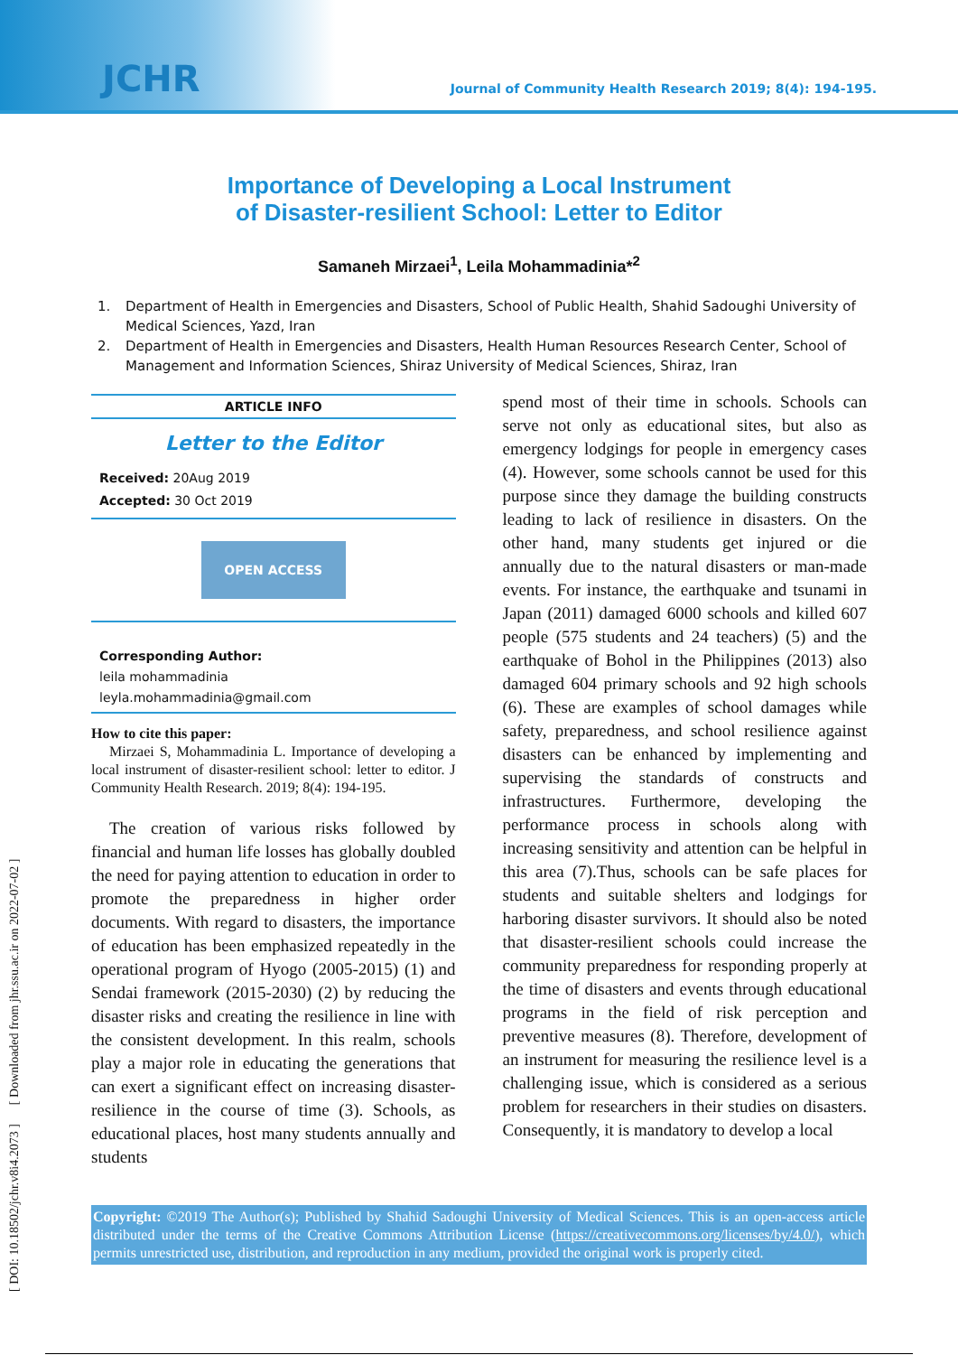JCHR
Journal of Community Health Research 2019; 8(4): 194-195.
Importance of Developing a Local Instrument
of Disaster-resilient School: Letter to Editor
Samaneh Mirzaei<sup>1</sup>, Leila Mohammadinia*<sup>2</sup>
1. Department of Health in Emergencies and Disasters, School of Public Health, Shahid Sadoughi University of Medical Sciences, Yazd, Iran
2. Department of Health in Emergencies and Disasters, Health Human Resources Research Center, School of Management and Information Sciences, Shiraz University of Medical Sciences, Shiraz, Iran
ARTICLE INFO
Letter to the Editor
Received: 20Aug 2019
Accepted: 30 Oct 2019
OPEN ACCESS
Corresponding Author:
leila mohammadinia
leyla.mohammadinia@gmail.com
How to cite this paper:
Mirzaei S, Mohammadinia L. Importance of developing a local instrument of disaster-resilient school: letter to editor. J Community Health Research. 2019; 8(4): 194-195.
The creation of various risks followed by financial and human life losses has globally doubled the need for paying attention to education in order to promote the preparedness in higher order documents. With regard to disasters, the importance of education has been emphasized repeatedly in the operational program of Hyogo (2005-2015) (1) and Sendai framework (2015-2030) (2) by reducing the disaster risks and creating the resilience in line with the consistent development. In this realm, schools play a major role in educating the generations that can exert a significant effect on increasing disaster-resilience in the course of time (3). Schools, as educational places, host many students annually and students
spend most of their time in schools. Schools can serve not only as educational sites, but also as emergency lodgings for people in emergency cases (4). However, some schools cannot be used for this purpose since they damage the building constructs leading to lack of resilience in disasters. On the other hand, many students get injured or die annually due to the natural disasters or man-made events. For instance, the earthquake and tsunami in Japan (2011) damaged 6000 schools and killed 607 people (575 students and 24 teachers) (5) and the earthquake of Bohol in the Philippines (2013) also damaged 604 primary schools and 92 high schools (6). These are examples of school damages while safety, preparedness, and school resilience against disasters can be enhanced by implementing and supervising the standards of constructs and infrastructures. Furthermore, developing the performance process in schools along with increasing sensitivity and attention can be helpful in this area (7).Thus, schools can be safe places for students and suitable shelters and lodgings for harboring disaster survivors. It should also be noted that disaster-resilient schools could increase the community preparedness for responding properly at the time of disasters and events through educational programs in the field of risk perception and preventive measures (8). Therefore, development of an instrument for measuring the resilience level is a challenging issue, which is considered as a serious problem for researchers in their studies on disasters. Consequently, it is mandatory to develop a local
Copyright: ©2019 The Author(s); Published by Shahid Sadoughi University of Medical Sciences. This is an open-access article distributed under the terms of the Creative Commons Attribution License (https://creativecommons.org/licenses/by/4.0/), which permits unrestricted use, distribution, and reproduction in any medium, provided the original work is properly cited.
[ DOI: 10.18502/jchr.v8i4.2073 ] [ Downloaded from jhr.ssu.ac.ir on 2022-07-02 ]